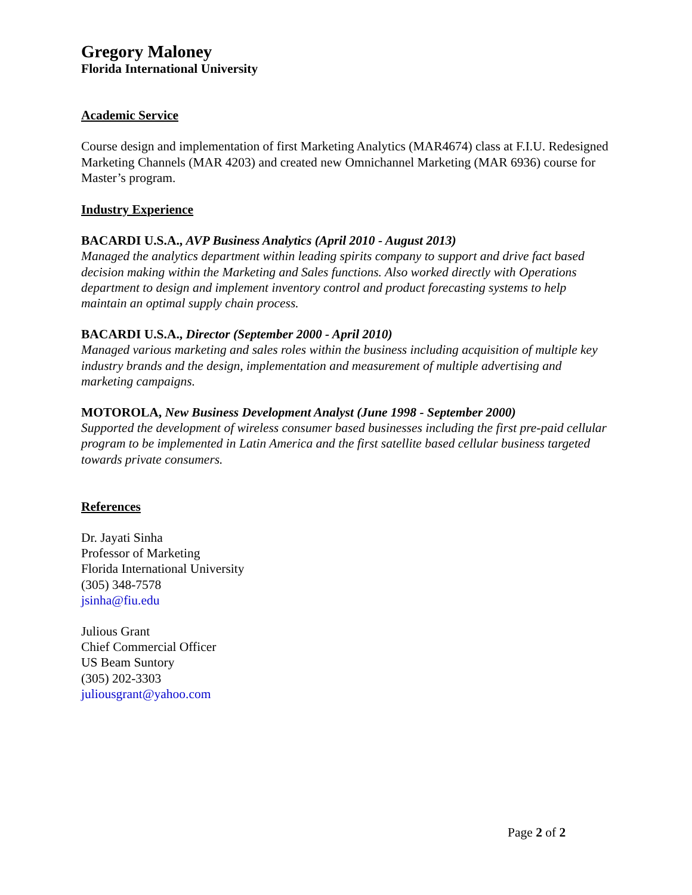Gregory Maloney
Florida International University
Academic Service
Course design and implementation of first Marketing Analytics (MAR4674) class at F.I.U. Redesigned Marketing Channels (MAR 4203) and created new Omnichannel Marketing (MAR 6936) course for Master’s program.
Industry Experience
BACARDI U.S.A., AVP Business Analytics (April 2010 - August 2013)
Managed the analytics department within leading spirits company to support and drive fact based decision making within the Marketing and Sales functions. Also worked directly with Operations department to design and implement inventory control and product forecasting systems to help maintain an optimal supply chain process.
BACARDI U.S.A., Director (September 2000 - April 2010)
Managed various marketing and sales roles within the business including acquisition of multiple key industry brands and the design, implementation and measurement of multiple advertising and marketing campaigns.
MOTOROLA, New Business Development Analyst (June 1998 - September 2000)
Supported the development of wireless consumer based businesses including the first pre-paid cellular program to be implemented in Latin America and the first satellite based cellular business targeted towards private consumers.
References
Dr. Jayati Sinha
Professor of Marketing
Florida International University
(305) 348-7578
jsinha@fiu.edu
Julious Grant
Chief Commercial Officer
US Beam Suntory
(305) 202-3303
juliousgrant@yahoo.com
Page 2 of 2